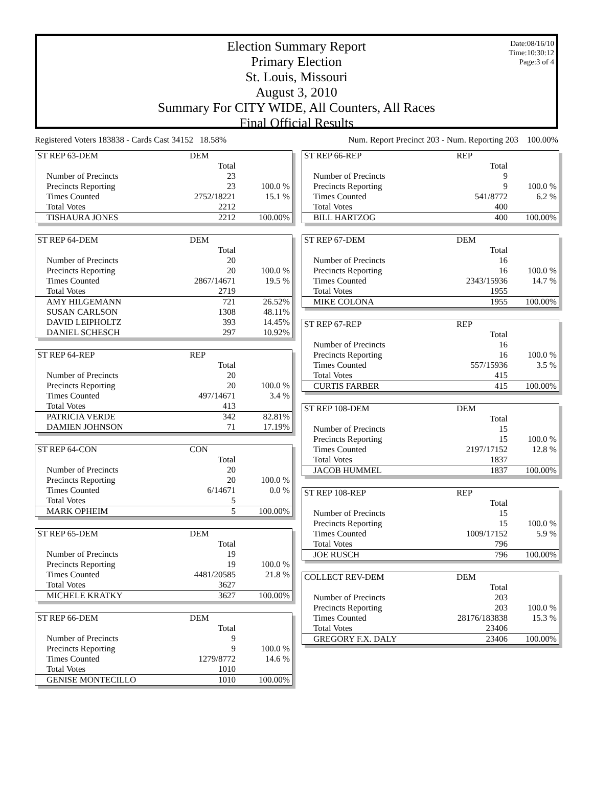Date:08/16/10
Time:10:30:12
Page:3 of 4
Election Summary Report
Primary Election
St. Louis, Missouri
August 3, 2010
Summary For CITY WIDE, All Counters, All Races
Final Official Results
Registered Voters 183838 - Cards Cast 34152 18.58% Num. Report Precinct 203 - Num. Reporting 203 100.00%
| ST REP 63-DEM | DEM | |
| | Total | |
| Number of Precincts | 23 | |
| Precincts Reporting | 23 | 100.0 % |
| Times Counted | 2752/18221 | 15.1 % |
| Total Votes | 2212 | |
| TISHAURA JONES | 2212 | 100.00% |
| ST REP 64-DEM | DEM | |
| | Total | |
| Number of Precincts | 20 | |
| Precincts Reporting | 20 | 100.0 % |
| Times Counted | 2867/14671 | 19.5 % |
| Total Votes | 2719 | |
| AMY HILGEMANN | 721 | 26.52% |
| SUSAN CARLSON | 1308 | 48.11% |
| DAVID LEIPHOLTZ | 393 | 14.45% |
| DANIEL SCHESCH | 297 | 10.92% |
| ST REP 64-REP | REP | |
| | Total | |
| Number of Precincts | 20 | |
| Precincts Reporting | 20 | 100.0 % |
| Times Counted | 497/14671 | 3.4 % |
| Total Votes | 413 | |
| PATRICIA VERDE | 342 | 82.81% |
| DAMIEN JOHNSON | 71 | 17.19% |
| ST REP 64-CON | CON | |
| | Total | |
| Number of Precincts | 20 | |
| Precincts Reporting | 20 | 100.0 % |
| Times Counted | 6/14671 | 0.0 % |
| Total Votes | 5 | |
| MARK OPHEIM | 5 | 100.00% |
| ST REP 65-DEM | DEM | |
| | Total | |
| Number of Precincts | 19 | |
| Precincts Reporting | 19 | 100.0 % |
| Times Counted | 4481/20585 | 21.8 % |
| Total Votes | 3627 | |
| MICHELE KRATKY | 3627 | 100.00% |
| ST REP 66-DEM | DEM | |
| | Total | |
| Number of Precincts | 9 | |
| Precincts Reporting | 9 | 100.0 % |
| Times Counted | 1279/8772 | 14.6 % |
| Total Votes | 1010 | |
| GENISE MONTECILLO | 1010 | 100.00% |
| ST REP 66-REP | REP | |
| | Total | |
| Number of Precincts | 9 | |
| Precincts Reporting | 9 | 100.0 % |
| Times Counted | 541/8772 | 6.2 % |
| Total Votes | 400 | |
| BILL HARTZOG | 400 | 100.00% |
| ST REP 67-DEM | DEM | |
| | Total | |
| Number of Precincts | 16 | |
| Precincts Reporting | 16 | 100.0 % |
| Times Counted | 2343/15936 | 14.7 % |
| Total Votes | 1955 | |
| MIKE COLONA | 1955 | 100.00% |
| ST REP 67-REP | REP | |
| | Total | |
| Number of Precincts | 16 | |
| Precincts Reporting | 16 | 100.0 % |
| Times Counted | 557/15936 | 3.5 % |
| Total Votes | 415 | |
| CURTIS FARBER | 415 | 100.00% |
| ST REP 108-DEM | DEM | |
| | Total | |
| Number of Precincts | 15 | |
| Precincts Reporting | 15 | 100.0 % |
| Times Counted | 2197/17152 | 12.8 % |
| Total Votes | 1837 | |
| JACOB HUMMEL | 1837 | 100.00% |
| ST REP 108-REP | REP | |
| | Total | |
| Number of Precincts | 15 | |
| Precincts Reporting | 15 | 100.0 % |
| Times Counted | 1009/17152 | 5.9 % |
| Total Votes | 796 | |
| JOE RUSCH | 796 | 100.00% |
| COLLECT REV-DEM | DEM | |
| | Total | |
| Number of Precincts | 203 | |
| Precincts Reporting | 203 | 100.0 % |
| Times Counted | 28176/183838 | 15.3 % |
| Total Votes | 23406 | |
| GREGORY F.X. DALY | 23406 | 100.00% |